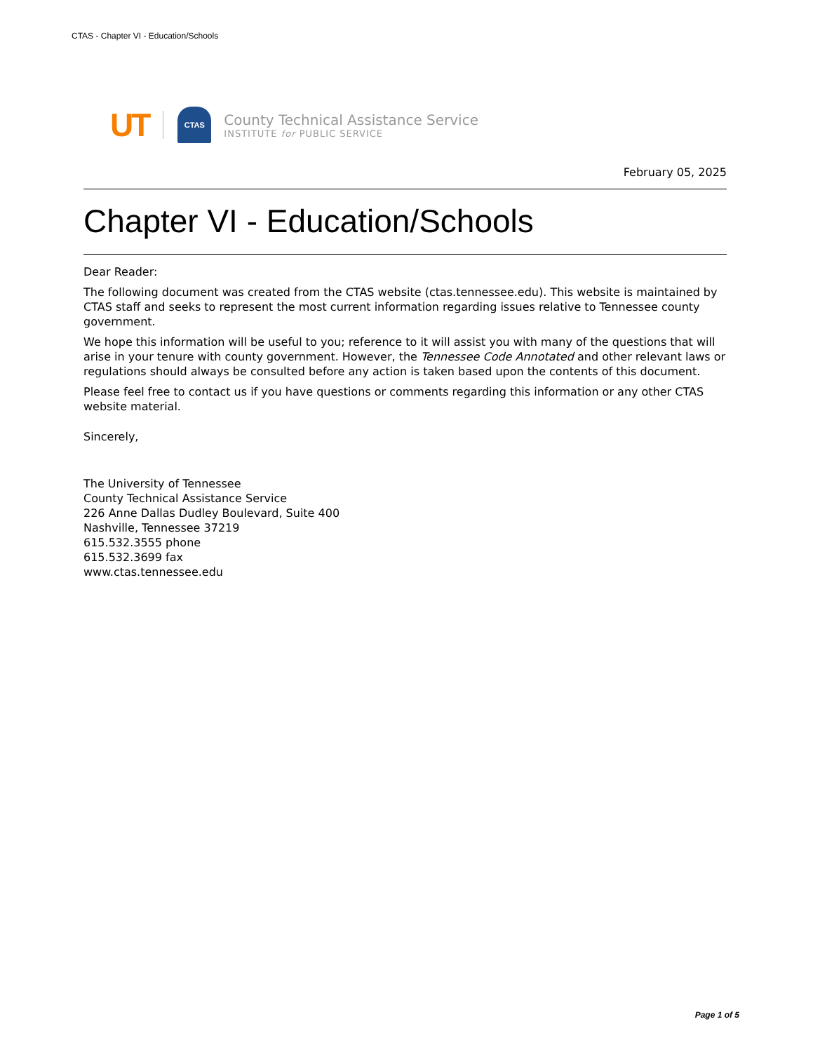CTAS - Chapter VI - Education/Schools
UT
CTAS
County Technical Assistance Service
INSTITUTE for PUBLIC SERVICE
February 05, 2025
Chapter VI - Education/Schools
Dear Reader:
The following document was created from the CTAS website (ctas.tennessee.edu). This website is maintained by CTAS staff and seeks to represent the most current information regarding issues relative to Tennessee county government.
We hope this information will be useful to you; reference to it will assist you with many of the questions that will arise in your tenure with county government. However, the Tennessee Code Annotated and other relevant laws or regulations should always be consulted before any action is taken based upon the contents of this document.
Please feel free to contact us if you have questions or comments regarding this information or any other CTAS website material.
Sincerely,
The University of Tennessee
County Technical Assistance Service
226 Anne Dallas Dudley Boulevard, Suite 400
Nashville, Tennessee 37219
615.532.3555 phone
615.532.3699 fax
www.ctas.tennessee.edu
Page 1 of 5